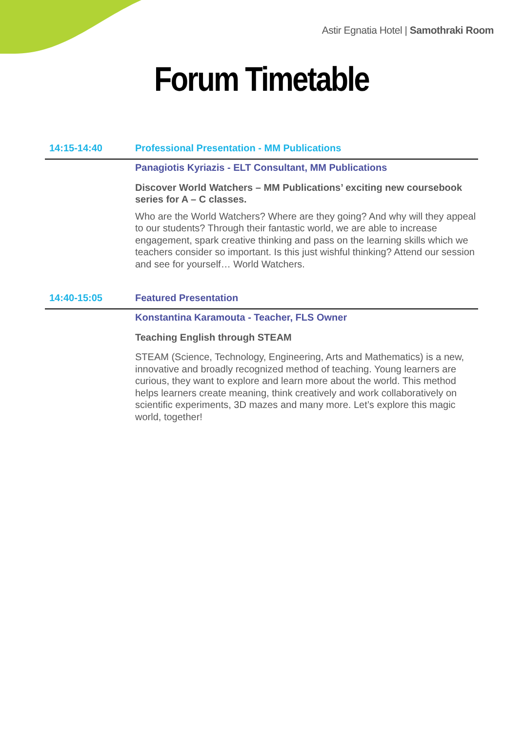Astir Egnatia Hotel | Samothraki Room
Forum Timetable
14:15-14:40 Professional Presentation - MM Publications
Panagiotis Kyriazis - ELT Consultant, MM Publications
Discover World Watchers – MM Publications’ exciting new coursebook series for A – C classes.
Who are the World Watchers? Where are they going? And why will they appeal to our students? Through their fantastic world, we are able to increase engagement, spark creative thinking and pass on the learning skills which we teachers consider so important. Is this just wishful thinking? Attend our session and see for yourself… World Watchers.
14:40-15:05 Featured Presentation
Konstantina Karamouta - Teacher, FLS Owner
Teaching English through STEAM
STEAM (Science, Technology, Engineering, Arts and Mathematics) is a new, innovative and broadly recognized method of teaching. Young learners are curious, they want to explore and learn more about the world. This method helps learners create meaning, think creatively and work collaboratively on scientific experiments, 3D mazes and many more. Let’s explore this magic world, together!